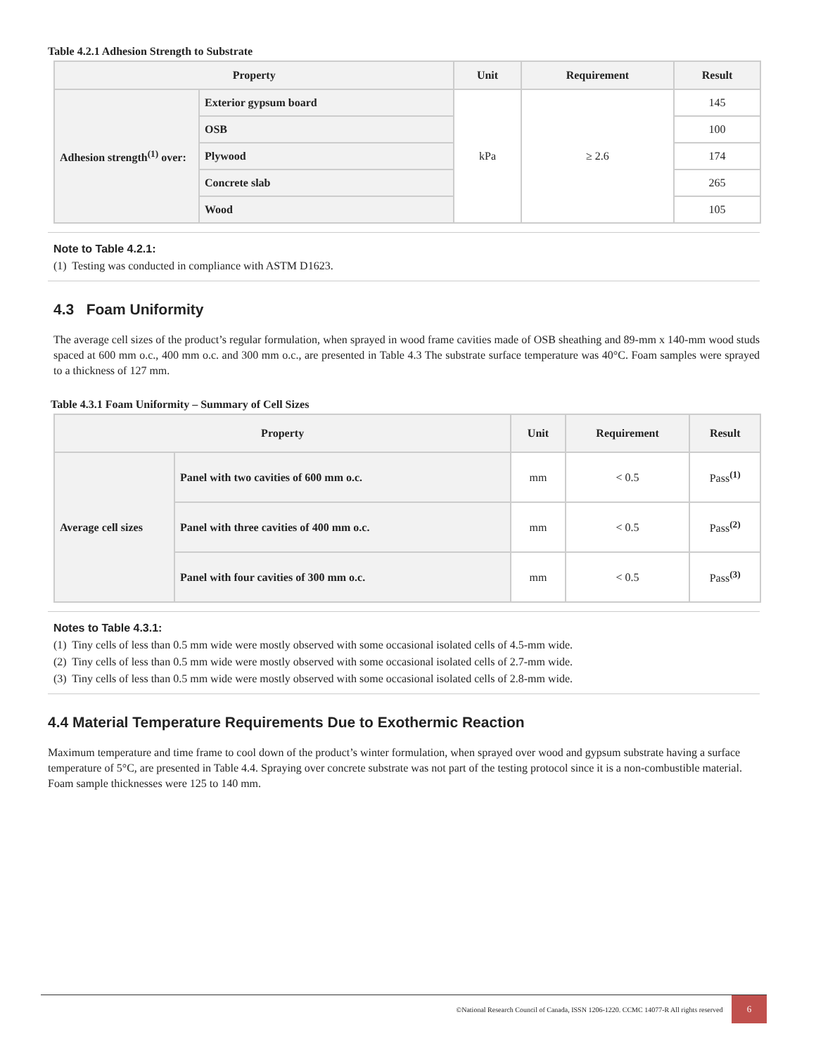Table 4.2.1 Adhesion Strength to Substrate
| Property | | Unit | Requirement | Result |
| --- | --- | --- | --- | --- |
| Adhesion strength<sup>(1)</sup> over: | Exterior gypsum board | kPa | ≥ 2.6 | 145 |
| | OSB | | | 100 |
| | Plywood | | | 174 |
| | Concrete slab | | | 265 |
| | Wood | | | 105 |
Note to Table 4.2.1:
(1) Testing was conducted in compliance with ASTM D1623.
4.3 Foam Uniformity
The average cell sizes of the product’s regular formulation, when sprayed in wood frame cavities made of OSB sheathing and 89-mm x 140-mm wood studs spaced at 600 mm o.c., 400 mm o.c. and 300 mm o.c., are presented in Table 4.3 The substrate surface temperature was 40°C. Foam samples were sprayed to a thickness of 127 mm.
Table 4.3.1 Foam Uniformity – Summary of Cell Sizes
| Property | | Unit | Requirement | Result |
| --- | --- | --- | --- | --- |
| Average cell sizes | Panel with two cavities of 600 mm o.c. | mm | < 0.5 | Pass<sup>(1)</sup> |
| | Panel with three cavities of 400 mm o.c. | mm | < 0.5 | Pass<sup>(2)</sup> |
| | Panel with four cavities of 300 mm o.c. | mm | < 0.5 | Pass<sup>(3)</sup> |
Notes to Table 4.3.1:
(1) Tiny cells of less than 0.5 mm wide were mostly observed with some occasional isolated cells of 4.5-mm wide.
(2) Tiny cells of less than 0.5 mm wide were mostly observed with some occasional isolated cells of 2.7-mm wide.
(3) Tiny cells of less than 0.5 mm wide were mostly observed with some occasional isolated cells of 2.8-mm wide.
4.4 Material Temperature Requirements Due to Exothermic Reaction
Maximum temperature and time frame to cool down of the product’s winter formulation, when sprayed over wood and gypsum substrate having a surface temperature of 5°C, are presented in Table 4.4. Spraying over concrete substrate was not part of the testing protocol since it is a non-combustible material. Foam sample thicknesses were 125 to 140 mm.
©National Research Council of Canada, ISSN 1206-1220. CCMC 14077-R All rights reserved 6